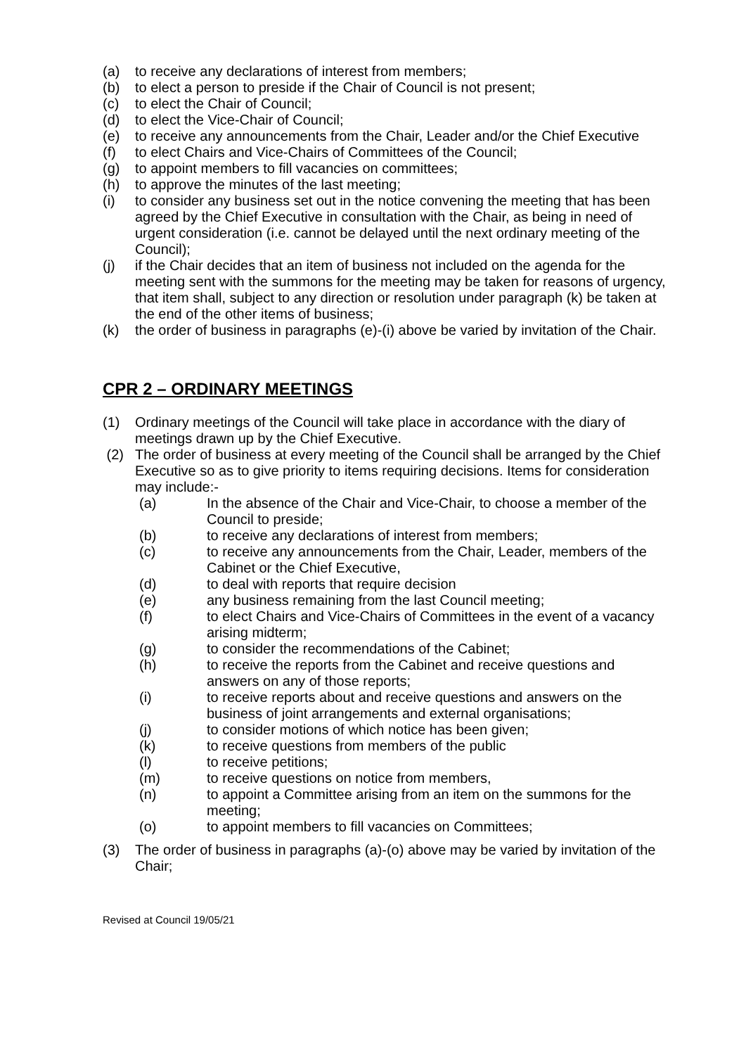(a) to receive any declarations of interest from members;
(b) to elect a person to preside if the Chair of Council is not present;
(c) to elect the Chair of Council;
(d) to elect the Vice-Chair of Council;
(e) to receive any announcements from the Chair, Leader and/or the Chief Executive
(f) to elect Chairs and Vice-Chairs of Committees of the Council;
(g) to appoint members to fill vacancies on committees;
(h) to approve the minutes of the last meeting;
(i) to consider any business set out in the notice convening the meeting that has been agreed by the Chief Executive in consultation with the Chair, as being in need of urgent consideration (i.e. cannot be delayed until the next ordinary meeting of the Council);
(j) if the Chair decides that an item of business not included on the agenda for the meeting sent with the summons for the meeting may be taken for reasons of urgency, that item shall, subject to any direction or resolution under paragraph (k) be taken at the end of the other items of business;
(k) the order of business in paragraphs (e)-(i) above be varied by invitation of the Chair.
CPR 2 – ORDINARY MEETINGS
(1) Ordinary meetings of the Council will take place in accordance with the diary of meetings drawn up by the Chief Executive.
(2) The order of business at every meeting of the Council shall be arranged by the Chief Executive so as to give priority to items requiring decisions. Items for consideration may include:-
(a) In the absence of the Chair and Vice-Chair, to choose a member of the Council to preside;
(b) to receive any declarations of interest from members;
(c) to receive any announcements from the Chair, Leader, members of the Cabinet or the Chief Executive,
(d) to deal with reports that require decision
(e) any business remaining from the last Council meeting;
(f) to elect Chairs and Vice-Chairs of Committees in the event of a vacancy arising midterm;
(g) to consider the recommendations of the Cabinet;
(h) to receive the reports from the Cabinet and receive questions and answers on any of those reports;
(i) to receive reports about and receive questions and answers on the business of joint arrangements and external organisations;
(j) to consider motions of which notice has been given;
(k) to receive questions from members of the public
(l) to receive petitions;
(m) to receive questions on notice from members,
(n) to appoint a Committee arising from an item on the summons for the meeting;
(o) to appoint members to fill vacancies on Committees;
(3) The order of business in paragraphs (a)-(o) above may be varied by invitation of the Chair;
Revised at Council 19/05/21